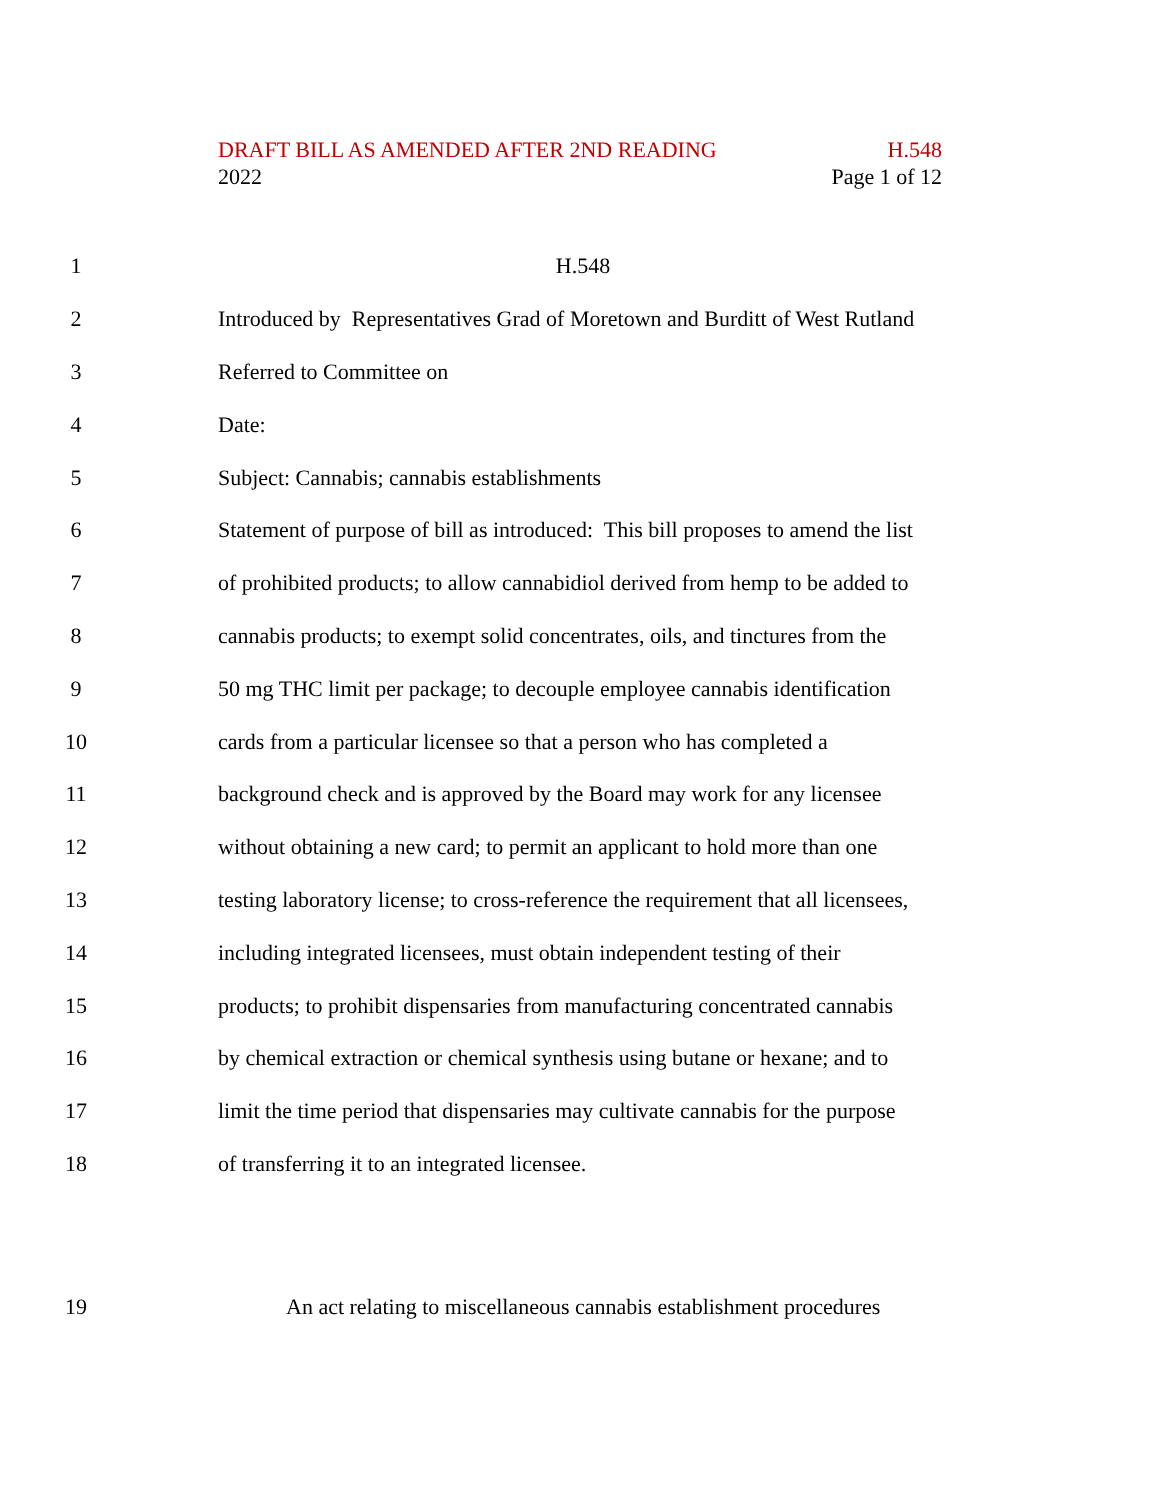DRAFT BILL AS AMENDED AFTER 2ND READING H.548
2022 Page 1 of 12
1 H.548
2 Introduced by Representatives Grad of Moretown and Burditt of West Rutland
3 Referred to Committee on
4 Date:
5 Subject: Cannabis; cannabis establishments
6 Statement of purpose of bill as introduced: This bill proposes to amend the list
7 of prohibited products; to allow cannabidiol derived from hemp to be added to
8 cannabis products; to exempt solid concentrates, oils, and tinctures from the
9 50 mg THC limit per package; to decouple employee cannabis identification
10 cards from a particular licensee so that a person who has completed a
11 background check and is approved by the Board may work for any licensee
12 without obtaining a new card; to permit an applicant to hold more than one
13 testing laboratory license; to cross-reference the requirement that all licensees,
14 including integrated licensees, must obtain independent testing of their
15 products; to prohibit dispensaries from manufacturing concentrated cannabis
16 by chemical extraction or chemical synthesis using butane or hexane; and to
17 limit the time period that dispensaries may cultivate cannabis for the purpose
18 of transferring it to an integrated licensee.
19 An act relating to miscellaneous cannabis establishment procedures